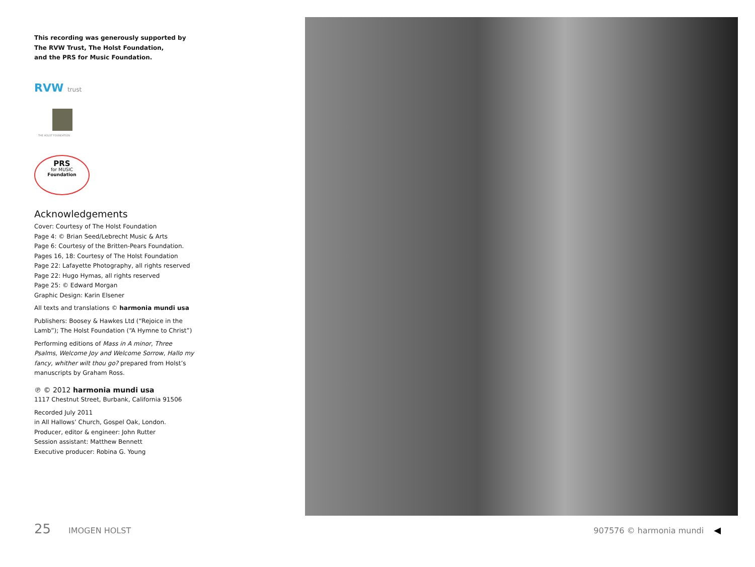This recording was generously supported by
The RVW Trust, The Holst Foundation,
and the PRS for Music Foundation.
RVW trust
THE HOLST FOUNDATION
PRS
for MUSIC
Foundation
Acknowledgements
Cover: Courtesy of The Holst Foundation
Page 4: © Brian Seed/Lebrecht Music & Arts
Page 6: Courtesy of the Britten-Pears Foundation.
Pages 16, 18: Courtesy of The Holst Foundation
Page 22: Lafayette Photography, all rights reserved
Page 22: Hugo Hymas, all rights reserved
Page 25: © Edward Morgan
Graphic Design: Karin Elsener
All texts and translations © harmonia mundi usa
Publishers: Boosey & Hawkes Ltd (“Rejoice in the Lamb”); The Holst Foundation (“A Hymne to Christ”)
Performing editions of Mass in A minor, Three Psalms, Welcome Joy and Welcome Sorrow, Hallo my fancy, whither wilt thou go? prepared from Holst’s manuscripts by Graham Ross.
℗ © 2012 harmonia mundi usa
1117 Chestnut Street, Burbank, California 91506
Recorded July 2011
in All Hallows’ Church, Gospel Oak, London.
Producer, editor & engineer: John Rutter
Session assistant: Matthew Bennett
Executive producer: Robina G. Young
25 IMOGEN HOLST 907576 © harmonia mundi ◀